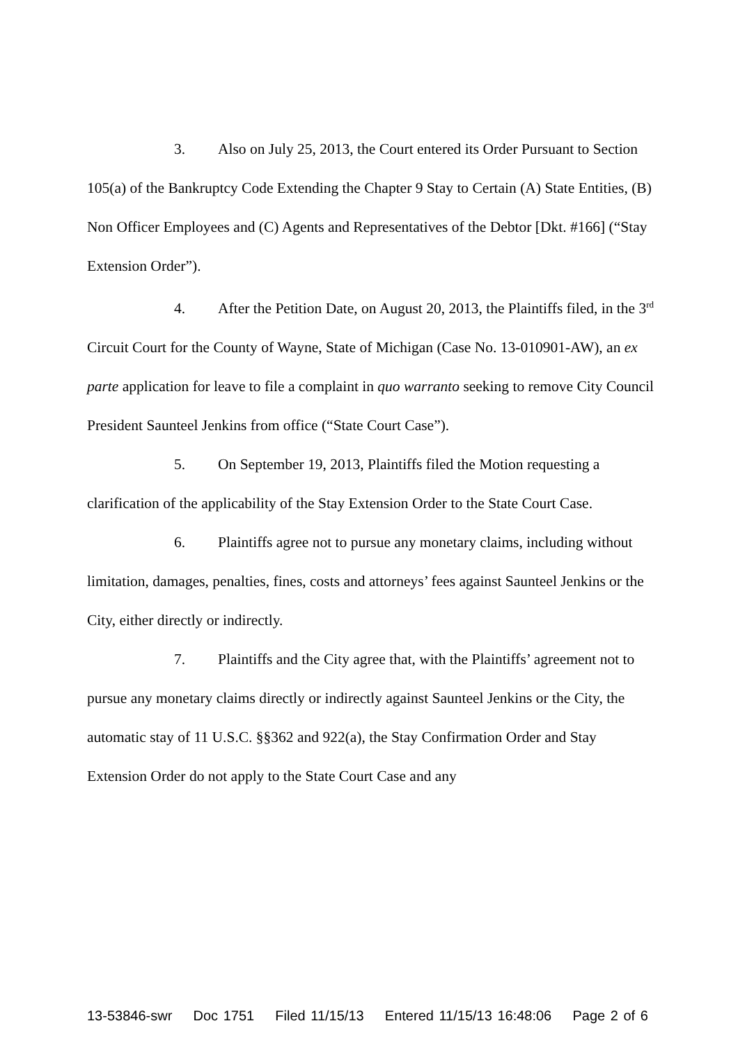3. Also on July 25, 2013, the Court entered its Order Pursuant to Section 105(a) of the Bankruptcy Code Extending the Chapter 9 Stay to Certain (A) State Entities, (B) Non Officer Employees and (C) Agents and Representatives of the Debtor [Dkt. #166] (“Stay Extension Order”).
4. After the Petition Date, on August 20, 2013, the Plaintiffs filed, in the 3<sup>rd</sup> Circuit Court for the County of Wayne, State of Michigan (Case No. 13-010901-AW), an ex parte application for leave to file a complaint in quo warranto seeking to remove City Council President Saunteel Jenkins from office (“State Court Case”).
5. On September 19, 2013, Plaintiffs filed the Motion requesting a clarification of the applicability of the Stay Extension Order to the State Court Case.
6. Plaintiffs agree not to pursue any monetary claims, including without limitation, damages, penalties, fines, costs and attorneys’ fees against Saunteel Jenkins or the City, either directly or indirectly.
7. Plaintiffs and the City agree that, with the Plaintiffs’ agreement not to pursue any monetary claims directly or indirectly against Saunteel Jenkins or the City, the automatic stay of 11 U.S.C. §§362 and 922(a), the Stay Confirmation Order and Stay Extension Order do not apply to the State Court Case and any
13-53846-swr Doc 1751 Filed 11/15/13 Entered 11/15/13 16:48:06 Page 2 of 6